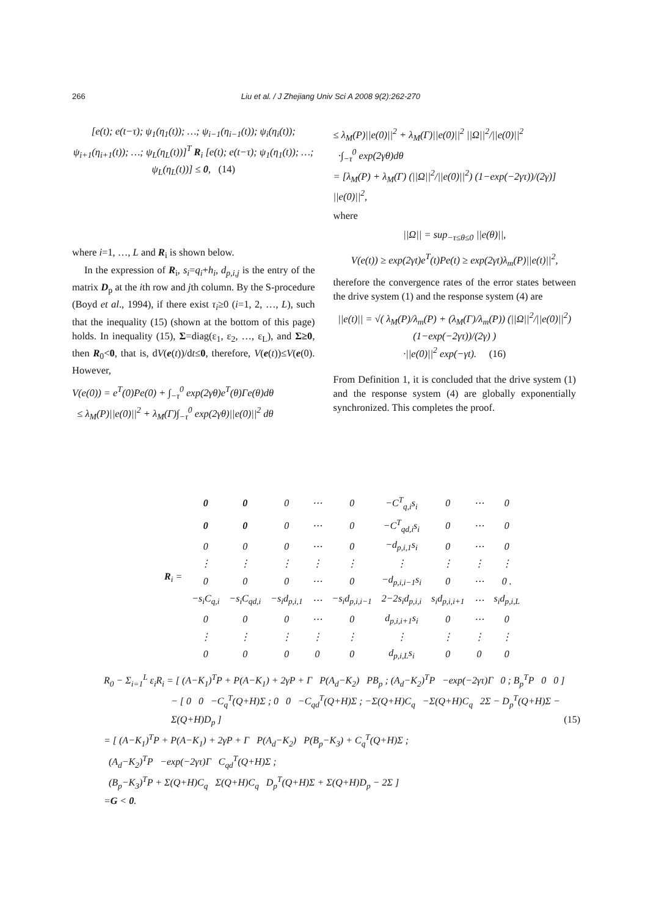266 Liu et al. / J Zhejiang Univ Sci A 2008 9(2):262-270
[e(t); e(t−τ); ψ<sub>1</sub>(η<sub>1</sub>(t)); …; ψ<sub>i−1</sub>(η<sub>i−1</sub>(t)); ψ<sub>i</sub>(η<sub>i</sub>(t)); ψ<sub>i+1</sub>(η<sub>i+1</sub>(t)); …; ψ<sub>L</sub>(η<sub>L</sub>(t))]<sup>T</sup> R<sub>i</sub> [e(t); e(t−τ); ψ<sub>1</sub>(η<sub>1</sub>(t)); …; ψ<sub>L</sub>(η<sub>L</sub>(t))] ≤ 0, (14)
where i=1, …, L and R<sub>i</sub> is shown below.
In the expression of R<sub>i</sub>, s<sub>i</sub>=q<sub>i</sub>+h<sub>i</sub>, d<sub>p,i,j</sub> is the entry of the matrix D<sub>p</sub> at the ith row and jth column. By the S-procedure (Boyd et al., 1994), if there exist τ<sub>i</sub>≥0 (i=1, 2, …, L), such that the inequality (15) (shown at the bottom of this page) holds. In inequality (15), Σ=diag(ε<sub>1</sub>, ε<sub>2</sub>, …, ε<sub>L</sub>), and Σ≥0, then R<sub>0</sub><0, that is, dV(e(t))/dt≤0, therefore, V(e(t))≤V(e(0). However,
V(e(0)) = e<sup>T</sup>(0)Pe(0) + ∫<sub>−τ</sub><sup>0</sup> exp(2γθ)e<sup>T</sup>(θ)Γe(θ)dθ
≤ λ<sub>M</sub>(P)||e(0)||<sup>2</sup> + λ<sub>M</sub>(Γ)∫<sub>−τ</sub><sup>0</sup> exp(2γθ)||e(0)||<sup>2</sup> dθ
≤ λ<sub>M</sub>(P)||e(0)||<sup>2</sup> + λ<sub>M</sub>(Γ)||e(0)||<sup>2</sup> ||Ω||<sup>2</sup>/||e(0)||<sup>2</sup>
·∫<sub>−τ</sub><sup>0</sup> exp(2γθ)dθ
= [λ<sub>M</sub>(P) + λ<sub>M</sub>(Γ) (||Ω||<sup>2</sup>/||e(0)||<sup>2</sup>) (1−exp(−2γτ))/(2γ)] ||e(0)||<sup>2</sup>,
where
||Ω|| = sup<sub>−τ≤θ≤0</sub> ||e(θ)||,
V(e(t)) ≥ exp(2γt)e<sup>T</sup>(t)Pe(t) ≥ exp(2γt)λ<sub>m</sub>(P)||e(t)||<sup>2</sup>,
therefore the convergence rates of the error states between the drive system (1) and the response system (4) are
||e(t)|| = √( λ<sub>M</sub>(P)/λ<sub>m</sub>(P) + (λ<sub>M</sub>(Γ)/λ<sub>m</sub>(P)) (||Ω||<sup>2</sup>/||e(0)||<sup>2</sup>) (1−exp(−2γτ))/(2γ) )
·||e(0)||<sup>2</sup> exp(−γt). (16)
From Definition 1, it is concluded that the drive system (1) and the response system (4) are globally exponentially synchronized. This completes the proof.
| R<sub>i</sub> = | 0 | 0 | 0 | ⋯ | 0 | −C<sup>T</sup><sub>q,i</sub>s<sub>i</sub> | 0 | ⋯ | 0 |
| | 0 | 0 | 0 | ⋯ | 0 | −C<sup>T</sup><sub>qd,i</sub>s<sub>i</sub> | 0 | ⋯ | 0 |
| | 0 | 0 | 0 | ⋯ | 0 | −d<sub>p,i,1</sub>s<sub>i</sub> | 0 | ⋯ | 0 |
| | ⋮ | ⋮ | ⋮ | ⋮ | ⋮ | ⋮ | ⋮ | ⋮ | ⋮ |
| | 0 | 0 | 0 | ⋯ | 0 | −d<sub>p,i,i−1</sub>s<sub>i</sub> | 0 | ⋯ | 0 . |
| | −s<sub>i</sub>C<sub>q,i</sub> | −s<sub>i</sub>C<sub>qd,i</sub> | −s<sub>i</sub>d<sub>p,i,1</sub> | ⋯ | −s<sub>i</sub>d<sub>p,i,i−1</sub> | 2−2s<sub>i</sub>d<sub>p,i,i</sub> | s<sub>i</sub>d<sub>p,i,i+1</sub> | ⋯ | s<sub>i</sub>d<sub>p,i,L</sub> |
| | 0 | 0 | 0 | ⋯ | 0 | d<sub>p,i,i+1</sub>s<sub>i</sub> | 0 | ⋯ | 0 |
| | ⋮ | ⋮ | ⋮ | ⋮ | ⋮ | ⋮ | ⋮ | ⋮ | ⋮ |
| | 0 | 0 | 0 | 0 | 0 | d<sub>p,i,L</sub>s<sub>i</sub> | 0 | 0 | 0 |
R<sub>0</sub> − Σ<sub>i=1</sub><sup>L</sup> ε<sub>i</sub>R<sub>i</sub> = [ (A−K<sub>1</sub>)<sup>T</sup>P + P(A−K<sub>1</sub>) + 2γP + Γ P(A<sub>d</sub>−K<sub>2</sub>) PB<sub>p</sub> ; (A<sub>d</sub>−K<sub>2</sub>)<sup>T</sup>P −exp(−2γτ)Γ 0 ; B<sub>p</sub><sup>T</sup>P 0 0 ]
− [ 0 0 −C<sub>q</sub><sup>T</sup>(Q+H)Σ ; 0 0 −C<sub>qd</sub><sup>T</sup>(Q+H)Σ ; −Σ(Q+H)C<sub>q</sub> −Σ(Q+H)C<sub>q</sub> 2Σ − D<sub>p</sub><sup>T</sup>(Q+H)Σ − Σ(Q+H)D<sub>p</sub> ] (15)
= [ (A−K<sub>1</sub>)<sup>T</sup>P + P(A−K<sub>1</sub>) + 2γP + Γ P(A<sub>d</sub>−K<sub>2</sub>) P(B<sub>p</sub>−K<sub>3</sub>) + C<sub>q</sub><sup>T</sup>(Q+H)Σ ;
(A<sub>d</sub>−K<sub>2</sub>)<sup>T</sup>P −exp(−2γτ)Γ C<sub>qd</sub><sup>T</sup>(Q+H)Σ ;
(B<sub>p</sub>−K<sub>3</sub>)<sup>T</sup>P + Σ(Q+H)C<sub>q</sub> Σ(Q+H)C<sub>q</sub> D<sub>p</sub><sup>T</sup>(Q+H)Σ + Σ(Q+H)D<sub>p</sub> − 2Σ ]
=G < 0.